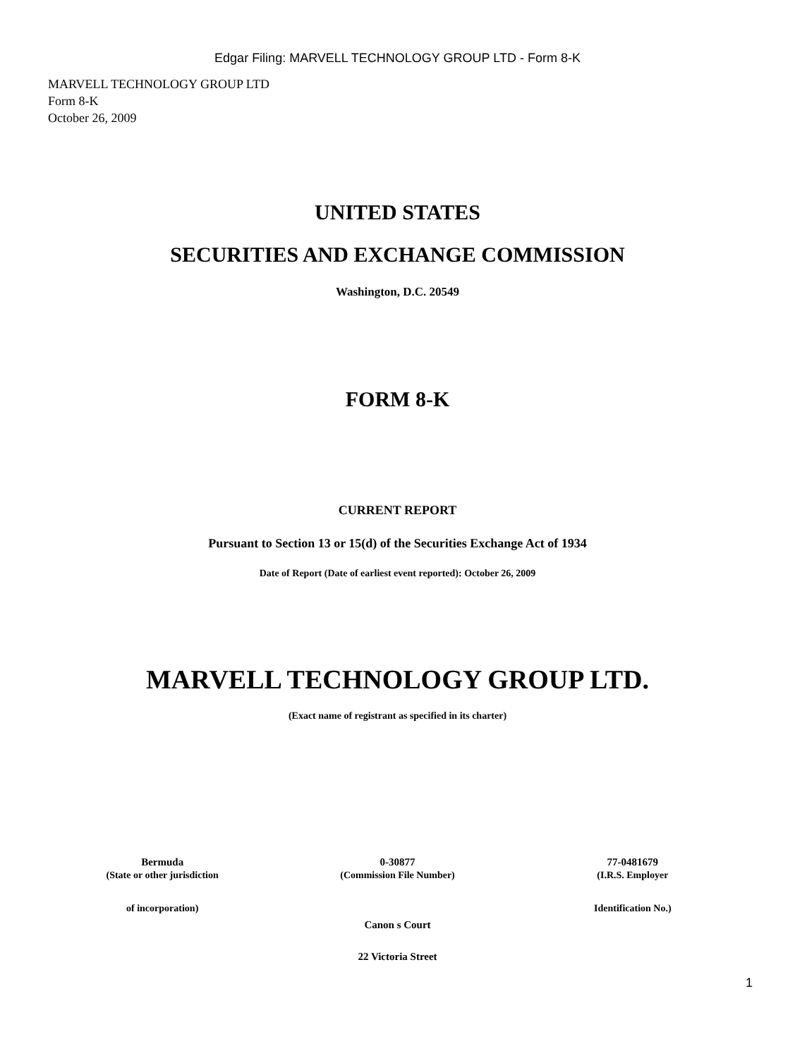Edgar Filing: MARVELL TECHNOLOGY GROUP LTD - Form 8-K
MARVELL TECHNOLOGY GROUP LTD
Form 8-K
October 26, 2009
UNITED STATES
SECURITIES AND EXCHANGE COMMISSION
Washington, D.C. 20549
FORM 8-K
CURRENT REPORT
Pursuant to Section 13 or 15(d) of the Securities Exchange Act of 1934
Date of Report (Date of earliest event reported): October 26, 2009
MARVELL TECHNOLOGY GROUP LTD.
(Exact name of registrant as specified in its charter)
| Bermuda | 0-30877 | 77-0481679 |
| (State or other jurisdiction | (Commission File Number) | (I.R.S. Employer |
| of incorporation) | | Identification No.) |
Canon s Court
22 Victoria Street
1